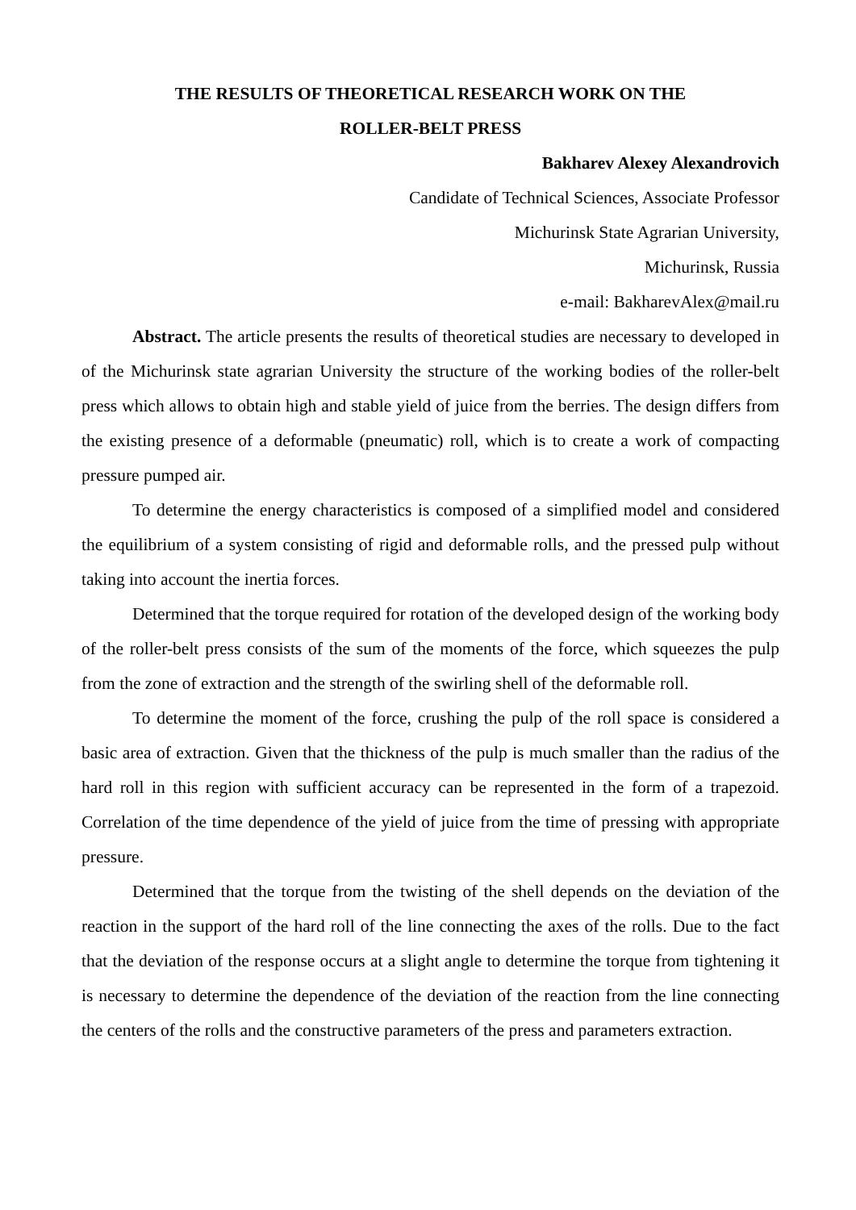THE RESULTS OF THEORETICAL RESEARCH WORK ON THE
ROLLER-BELT PRESS
Bakharev Alexey Alexandrovich
Candidate of Technical Sciences, Associate Professor
Michurinsk State Agrarian University,
Michurinsk, Russia
e-mail: BakharevAlex@mail.ru
Abstract. The article presents the results of theoretical studies are necessary to developed in of the Michurinsk state agrarian University the structure of the working bodies of the roller-belt press which allows to obtain high and stable yield of juice from the berries. The design differs from the existing presence of a deformable (pneumatic) roll, which is to create a work of compacting pressure pumped air.
To determine the energy characteristics is composed of a simplified model and considered the equilibrium of a system consisting of rigid and deformable rolls, and the pressed pulp without taking into account the inertia forces.
Determined that the torque required for rotation of the developed design of the working body of the roller-belt press consists of the sum of the moments of the force, which squeezes the pulp from the zone of extraction and the strength of the swirling shell of the deformable roll.
To determine the moment of the force, crushing the pulp of the roll space is considered a basic area of extraction. Given that the thickness of the pulp is much smaller than the radius of the hard roll in this region with sufficient accuracy can be represented in the form of a trapezoid. Correlation of the time dependence of the yield of juice from the time of pressing with appropriate pressure.
Determined that the torque from the twisting of the shell depends on the deviation of the reaction in the support of the hard roll of the line connecting the axes of the rolls. Due to the fact that the deviation of the response occurs at a slight angle to determine the torque from tightening it is necessary to determine the dependence of the deviation of the reaction from the line connecting the centers of the rolls and the constructive parameters of the press and parameters extraction.